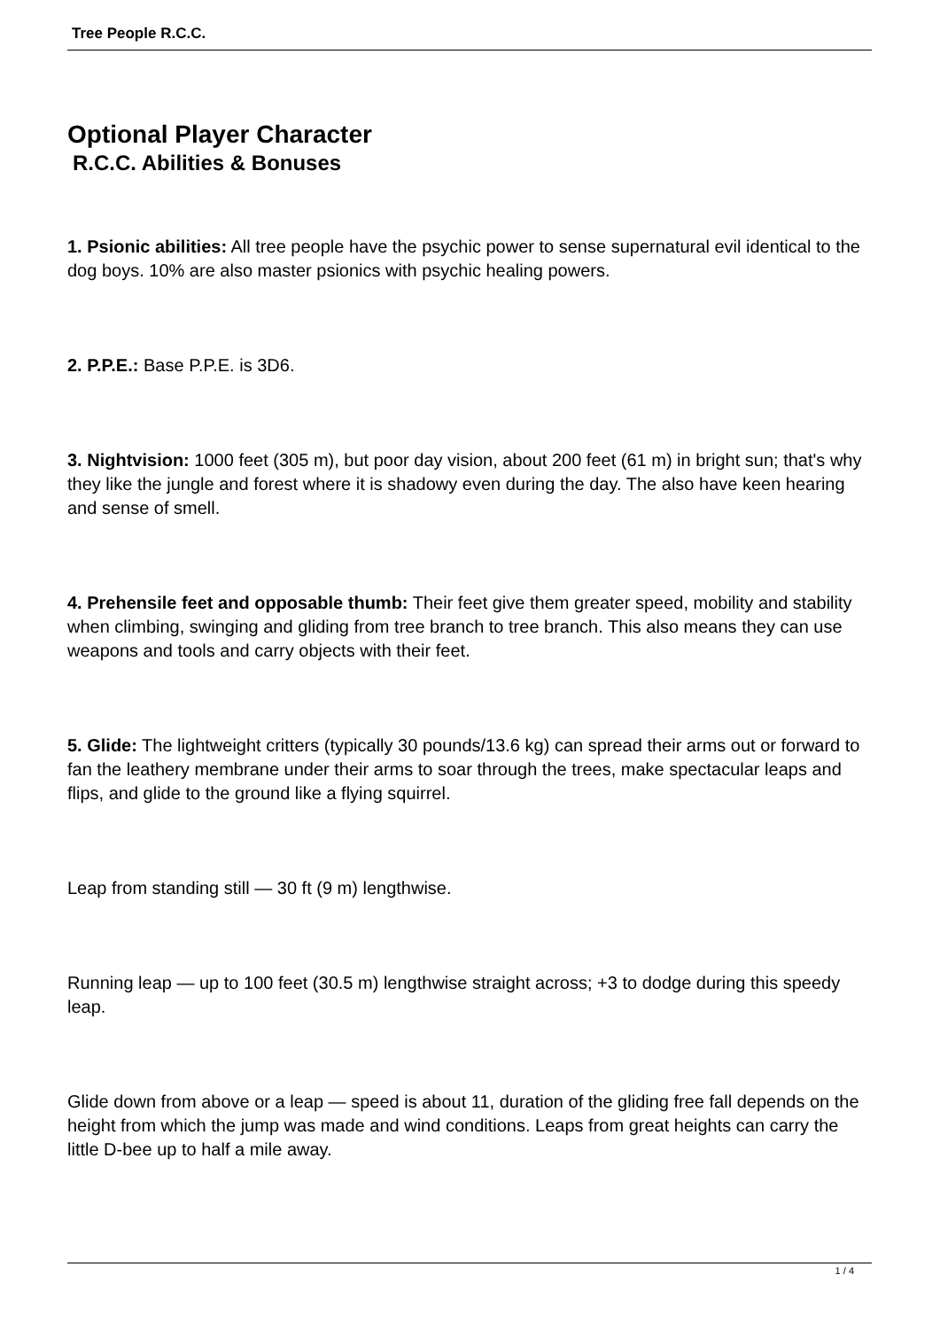Tree People R.C.C.
Optional Player Character
R.C.C. Abilities & Bonuses
1. Psionic abilities: All tree people have the psychic power to sense supernatural evil identical to the dog boys. 10% are also master psionics with psychic healing powers.
2. P.P.E.: Base P.P.E. is 3D6.
3. Nightvision: 1000 feet (305 m), but poor day vision, about 200 feet (61 m) in bright sun; that's why they like the jungle and forest where it is shadowy even during the day. The also have keen hearing and sense of smell.
4. Prehensile feet and opposable thumb: Their feet give them greater speed, mobility and stability when climbing, swinging and gliding from tree branch to tree branch. This also means they can use weapons and tools and carry objects with their feet.
5. Glide: The lightweight critters (typically 30 pounds/13.6 kg) can spread their arms out or forward to fan the leathery membrane under their arms to soar through the trees, make spectacular leaps and flips, and glide to the ground like a flying squirrel.
Leap from standing still — 30 ft (9 m) lengthwise.
Running leap — up to 100 feet (30.5 m) lengthwise straight across; +3 to dodge during this speedy leap.
Glide down from above or a leap — speed is about 11, duration of the gliding free fall depends on the height from which the jump was made and wind conditions. Leaps from great heights can carry the little D-bee up to half a mile away.
1 / 4